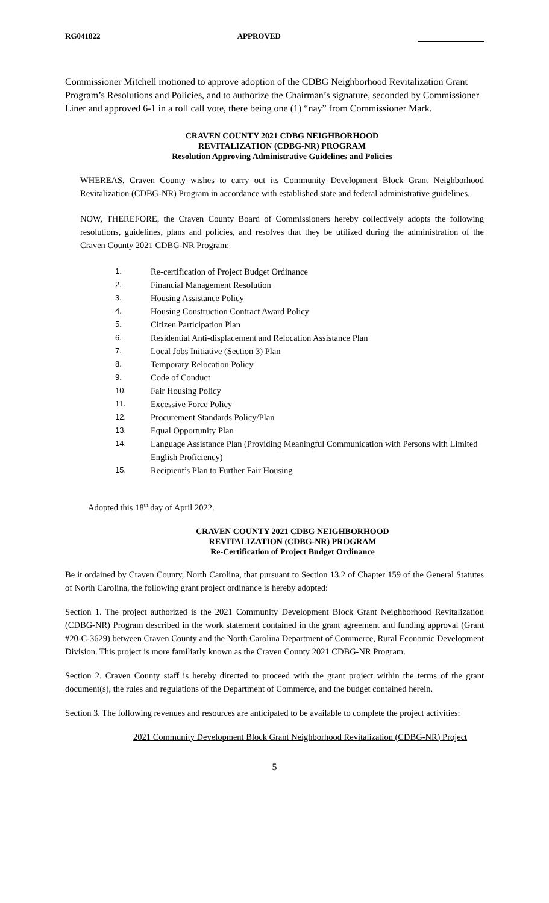RG041822 APPROVED
Commissioner Mitchell motioned to approve adoption of the CDBG Neighborhood Revitalization Grant Program’s Resolutions and Policies, and to authorize the Chairman’s signature, seconded by Commissioner Liner and approved 6-1 in a roll call vote, there being one (1) “nay” from Commissioner Mark.
CRAVEN COUNTY 2021 CDBG NEIGHBORHOOD
REVITALIZATION (CDBG-NR) PROGRAM
Resolution Approving Administrative Guidelines and Policies
WHEREAS, Craven County wishes to carry out its Community Development Block Grant Neighborhood Revitalization (CDBG-NR) Program in accordance with established state and federal administrative guidelines.
NOW, THEREFORE, the Craven County Board of Commissioners hereby collectively adopts the following resolutions, guidelines, plans and policies, and resolves that they be utilized during the administration of the Craven County 2021 CDBG-NR Program:
1. Re-certification of Project Budget Ordinance
2. Financial Management Resolution
3. Housing Assistance Policy
4. Housing Construction Contract Award Policy
5. Citizen Participation Plan
6. Residential Anti-displacement and Relocation Assistance Plan
7. Local Jobs Initiative (Section 3) Plan
8. Temporary Relocation Policy
9. Code of Conduct
10. Fair Housing Policy
11. Excessive Force Policy
12. Procurement Standards Policy/Plan
13. Equal Opportunity Plan
14. Language Assistance Plan (Providing Meaningful Communication with Persons with Limited English Proficiency)
15. Recipient’s Plan to Further Fair Housing
Adopted this 18<sup>th</sup> day of April 2022.
CRAVEN COUNTY 2021 CDBG NEIGHBORHOOD
REVITALIZATION (CDBG-NR) PROGRAM
Re-Certification of Project Budget Ordinance
Be it ordained by Craven County, North Carolina, that pursuant to Section 13.2 of Chapter 159 of the General Statutes of North Carolina, the following grant project ordinance is hereby adopted:
Section 1. The project authorized is the 2021 Community Development Block Grant Neighborhood Revitalization (CDBG-NR) Program described in the work statement contained in the grant agreement and funding approval (Grant #20-C-3629) between Craven County and the North Carolina Department of Commerce, Rural Economic Development Division. This project is more familiarly known as the Craven County 2021 CDBG-NR Program.
Section 2. Craven County staff is hereby directed to proceed with the grant project within the terms of the grant document(s), the rules and regulations of the Department of Commerce, and the budget contained herein.
Section 3. The following revenues and resources are anticipated to be available to complete the project activities:
2021 Community Development Block Grant Neighborhood Revitalization (CDBG-NR) Project
5